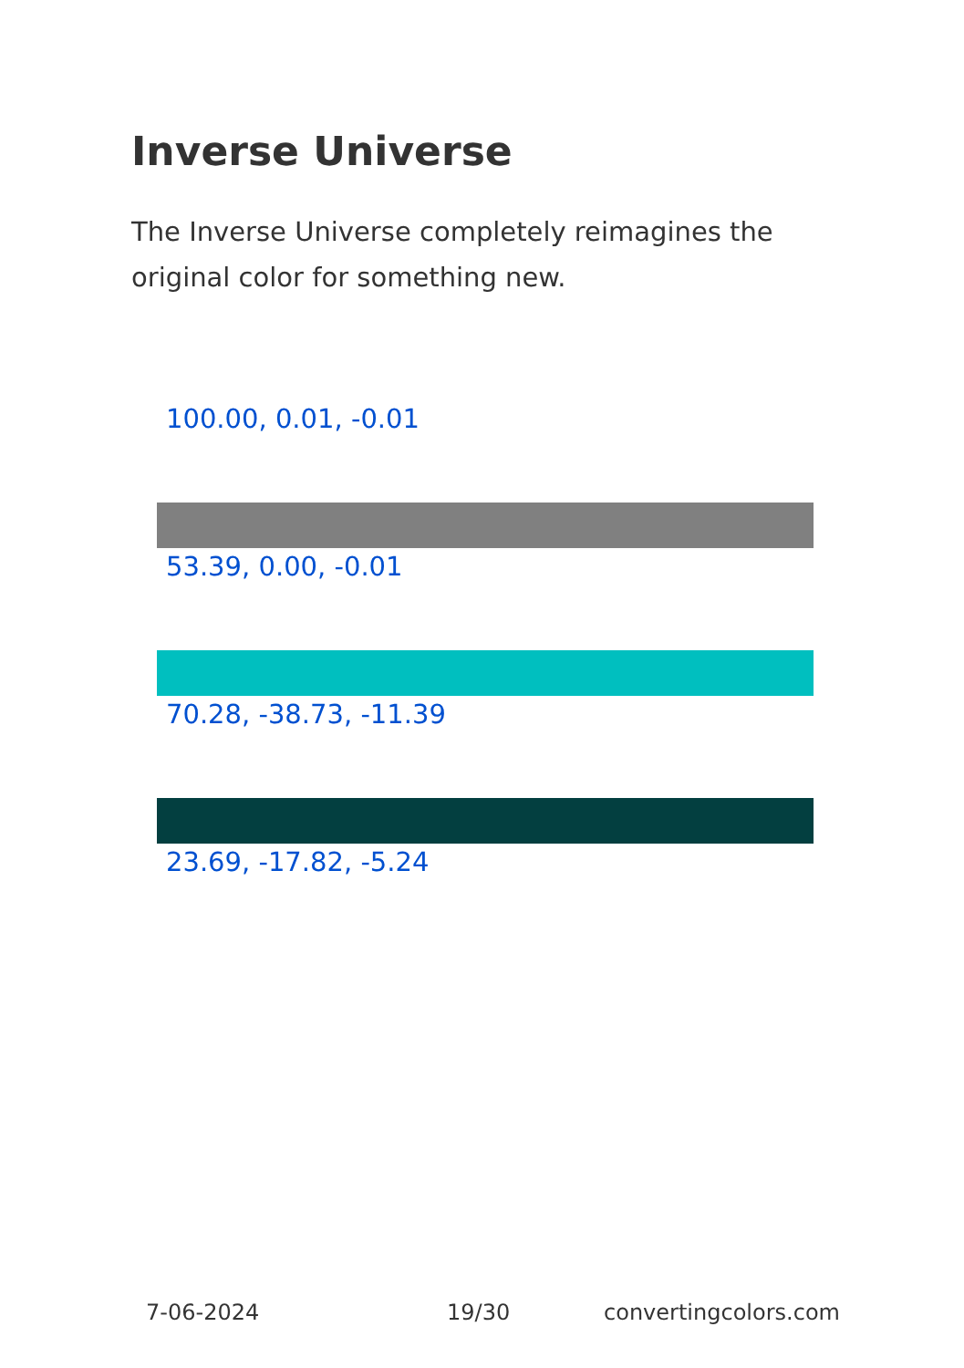Inverse Universe
The Inverse Universe completely reimagines the original color for something new.
100.00, 0.01, -0.01
53.39, 0.00, -0.01
70.28, -38.73, -11.39
23.69, -17.82, -5.24
7-06-2024 19/30 convertingcolors.com